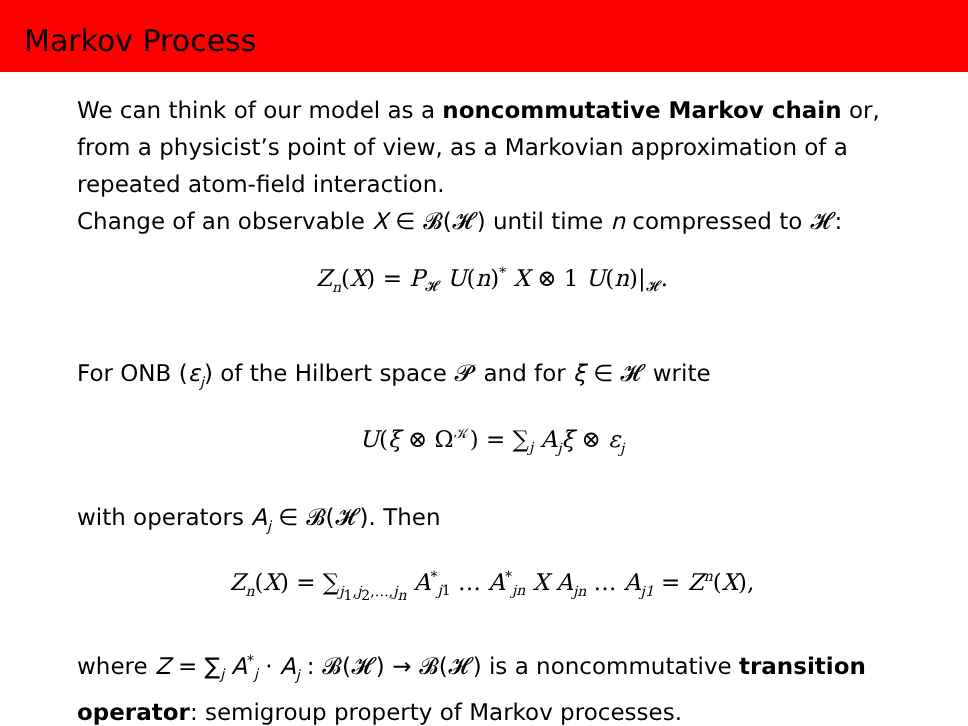Markov Process
We can think of our model as a noncommutative Markov chain or, from a physicist’s point of view, as a Markovian approximation of a repeated atom-field interaction.
Change of an observable X ∈ 𝓑(𝓗) until time n compressed to 𝓗:
Z<sub>n</sub>(X) = P<sub>𝓗</sub> U(n)<sup>*</sup> X ⊗ 1 U(n)|<sub>𝓗</sub>.
For ONB (ε<sub>j</sub>) of the Hilbert space 𝓟 and for ξ ∈ 𝓗 write
U(ξ ⊗ Ω<sup>𝒦</sup>) = ∑<sub>j</sub> A<sub>j</sub>ξ ⊗ ε<sub>j</sub>
with operators A<sub>j</sub> ∈ 𝓑(𝓗). Then
Z<sub>n</sub>(X) = ∑<sub>j<sub>1</sub>,j<sub>2</sub>,…,j<sub>n</sub></sub> A<sup>*</sup><sub>j1</sub> … A<sup>*</sup><sub>jn</sub> X A<sub>jn</sub> … A<sub>j1</sub> = Z<sup>n</sup>(X),
where Z = ∑<sub>j</sub> A<sup>*</sup><sub>j</sub> · A<sub>j</sub> : 𝓑(𝓗) → 𝓑(𝓗) is a noncommutative transition operator: semigroup property of Markov processes.